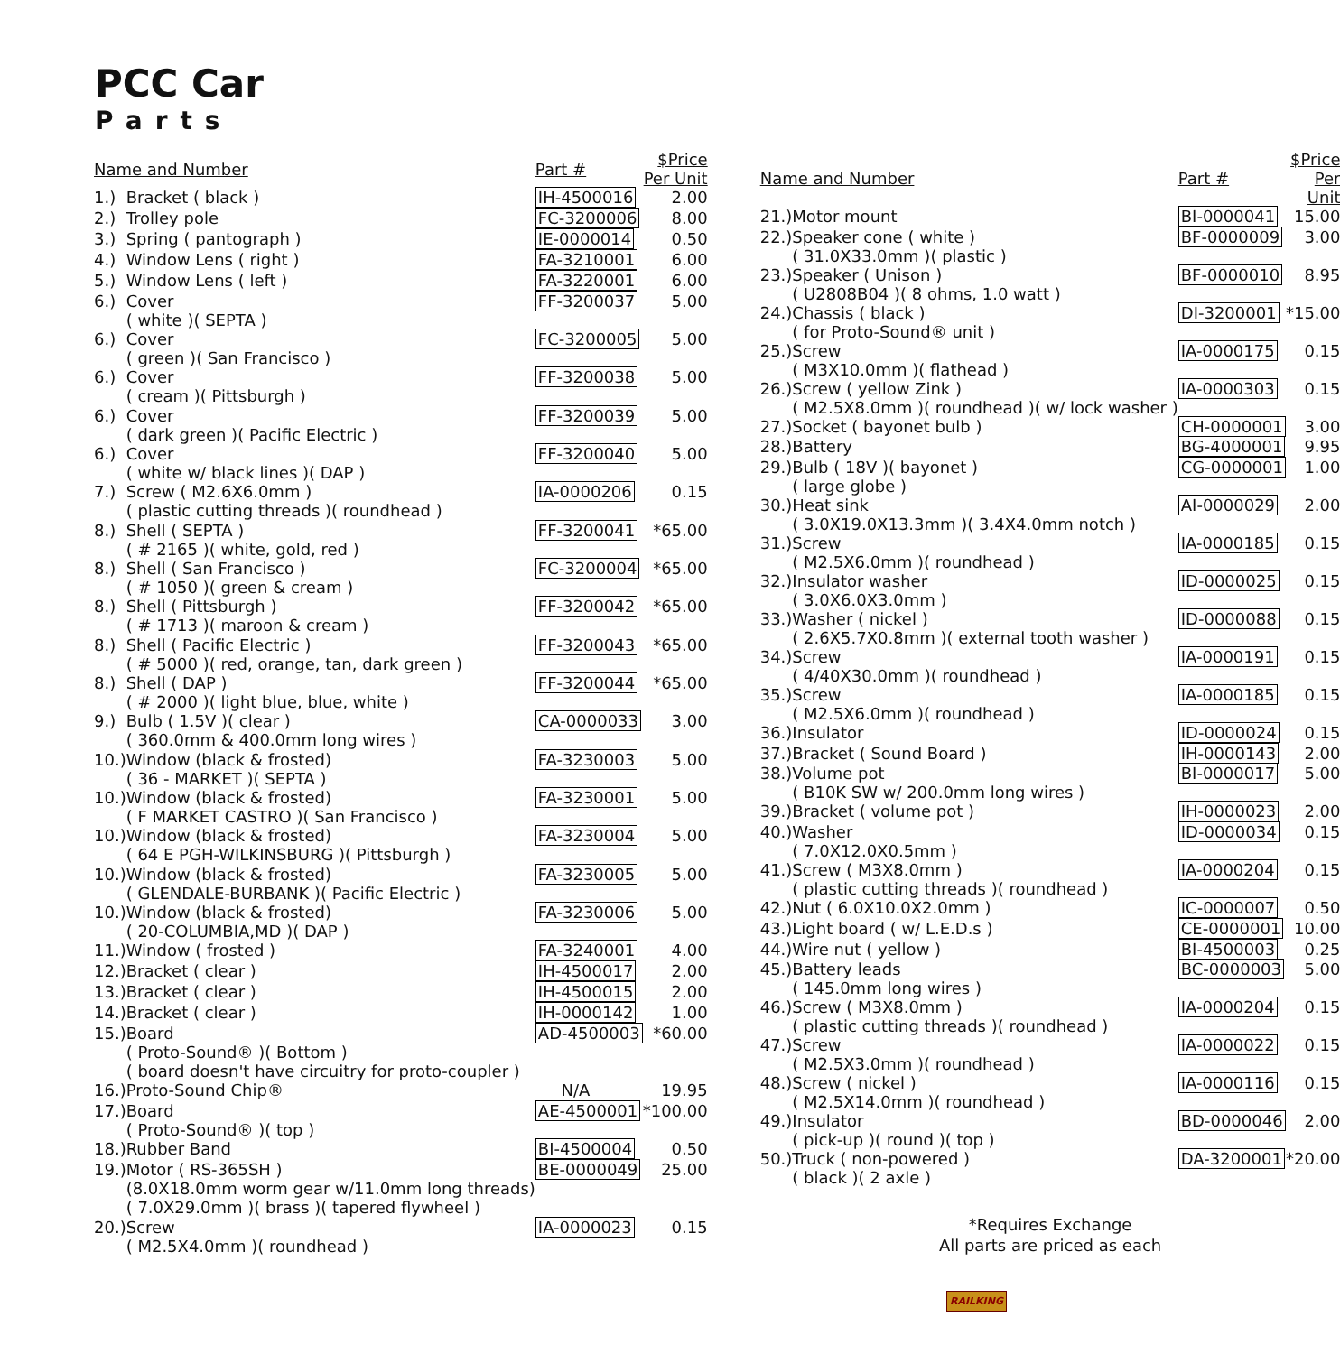PCC Car
Parts
| Name and Number | | Part # | $Price Per Unit |
| --- | --- | --- | --- |
| 1.) | Bracket ( black ) | IH-4500016 | 2.00 |
| 2.) | Trolley pole | FC-3200006 | 8.00 |
| 3.) | Spring ( pantograph ) | IE-0000014 | 0.50 |
| 4.) | Window Lens ( right ) | FA-3210001 | 6.00 |
| 5.) | Window Lens ( left ) | FA-3220001 | 6.00 |
| 6.) | Cover ( white )( SEPTA ) | FF-3200037 | 5.00 |
| 6.) | Cover ( green )( San Francisco ) | FC-3200005 | 5.00 |
| 6.) | Cover ( cream )( Pittsburgh ) | FF-3200038 | 5.00 |
| 6.) | Cover ( dark green )( Pacific Electric ) | FF-3200039 | 5.00 |
| 6.) | Cover ( white w/ black lines )( DAP ) | FF-3200040 | 5.00 |
| 7.) | Screw ( M2.6X6.0mm ) ( plastic cutting threads )( roundhead ) | IA-0000206 | 0.15 |
| 8.) | Shell ( SEPTA ) ( # 2165 )( white, gold, red ) | FF-3200041 | *65.00 |
| 8.) | Shell ( San Francisco ) ( # 1050 )( green & cream ) | FC-3200004 | *65.00 |
| 8.) | Shell ( Pittsburgh ) ( # 1713 )( maroon & cream ) | FF-3200042 | *65.00 |
| 8.) | Shell ( Pacific Electric ) ( # 5000 )( red, orange, tan, dark green ) | FF-3200043 | *65.00 |
| 8.) | Shell ( DAP ) ( # 2000 )( light blue, blue, white ) | FF-3200044 | *65.00 |
| 9.) | Bulb ( 1.5V )( clear ) ( 360.0mm & 400.0mm long wires ) | CA-0000033 | 3.00 |
| 10.) | Window (black & frosted) ( 36 - MARKET )( SEPTA ) | FA-3230003 | 5.00 |
| 10.) | Window (black & frosted) ( F MARKET CASTRO )( San Francisco ) | FA-3230001 | 5.00 |
| 10.) | Window (black & frosted) ( 64 E PGH-WILKINSBURG )( Pittsburgh ) | FA-3230004 | 5.00 |
| 10.) | Window (black & frosted) ( GLENDALE-BURBANK )( Pacific Electric ) | FA-3230005 | 5.00 |
| 10.) | Window (black & frosted) ( 20-COLUMBIA,MD )( DAP ) | FA-3230006 | 5.00 |
| 11.) | Window ( frosted ) | FA-3240001 | 4.00 |
| 12.) | Bracket ( clear ) | IH-4500017 | 2.00 |
| 13.) | Bracket ( clear ) | IH-4500015 | 2.00 |
| 14.) | Bracket ( clear ) | IH-0000142 | 1.00 |
| 15.) | Board ( Proto-Sound® )( Bottom ) ( board doesn't have circuitry for proto-coupler ) | AD-4500003 | *60.00 |
| 16.) | Proto-Sound Chip® | N/A | 19.95 |
| 17.) | Board ( Proto-Sound® )( top ) | AE-4500001 | *100.00 |
| 18.) | Rubber Band | BI-4500004 | 0.50 |
| 19.) | Motor ( RS-365SH ) (8.0X18.0mm worm gear w/11.0mm long threads) ( 7.0X29.0mm )( brass )( tapered flywheel ) | BE-0000049 | 25.00 |
| 20.) | Screw ( M2.5X4.0mm )( roundhead ) | IA-0000023 | 0.15 |
| Name and Number | | Part # | $Price Per Unit |
| --- | --- | --- | --- |
| 21.) | Motor mount | BI-0000041 | 15.00 |
| 22.) | Speaker cone ( white ) ( 31.0X33.0mm )( plastic ) | BF-0000009 | 3.00 |
| 23.) | Speaker ( Unison ) ( U2808B04 )( 8 ohms, 1.0 watt ) | BF-0000010 | 8.95 |
| 24.) | Chassis ( black ) ( for Proto-Sound® unit ) | DI-3200001 | *15.00 |
| 25.) | Screw ( M3X10.0mm )( flathead ) | IA-0000175 | 0.15 |
| 26.) | Screw ( yellow Zink ) ( M2.5X8.0mm )( roundhead )( w/ lock washer ) | IA-0000303 | 0.15 |
| 27.) | Socket ( bayonet bulb ) | CH-0000001 | 3.00 |
| 28.) | Battery | BG-4000001 | 9.95 |
| 29.) | Bulb ( 18V )( bayonet ) ( large globe ) | CG-0000001 | 1.00 |
| 30.) | Heat sink ( 3.0X19.0X13.3mm )( 3.4X4.0mm notch ) | AI-0000029 | 2.00 |
| 31.) | Screw ( M2.5X6.0mm )( roundhead ) | IA-0000185 | 0.15 |
| 32.) | Insulator washer ( 3.0X6.0X3.0mm ) | ID-0000025 | 0.15 |
| 33.) | Washer ( nickel ) ( 2.6X5.7X0.8mm )( external tooth washer ) | ID-0000088 | 0.15 |
| 34.) | Screw ( 4/40X30.0mm )( roundhead ) | IA-0000191 | 0.15 |
| 35.) | Screw ( M2.5X6.0mm )( roundhead ) | IA-0000185 | 0.15 |
| 36.) | Insulator | ID-0000024 | 0.15 |
| 37.) | Bracket ( Sound Board ) | IH-0000143 | 2.00 |
| 38.) | Volume pot ( B10K SW w/ 200.0mm long wires ) | BI-0000017 | 5.00 |
| 39.) | Bracket ( volume pot ) | IH-0000023 | 2.00 |
| 40.) | Washer ( 7.0X12.0X0.5mm ) | ID-0000034 | 0.15 |
| 41.) | Screw ( M3X8.0mm ) ( plastic cutting threads )( roundhead ) | IA-0000204 | 0.15 |
| 42.) | Nut ( 6.0X10.0X2.0mm ) | IC-0000007 | 0.50 |
| 43.) | Light board ( w/ L.E.D.s ) | CE-0000001 | 10.00 |
| 44.) | Wire nut ( yellow ) | BI-4500003 | 0.25 |
| 45.) | Battery leads ( 145.0mm long wires ) | BC-0000003 | 5.00 |
| 46.) | Screw ( M3X8.0mm ) ( plastic cutting threads )( roundhead ) | IA-0000204 | 0.15 |
| 47.) | Screw ( M2.5X3.0mm )( roundhead ) | IA-0000022 | 0.15 |
| 48.) | Screw ( nickel ) ( M2.5X14.0mm )( roundhead ) | IA-0000116 | 0.15 |
| 49.) | Insulator ( pick-up )( round )( top ) | BD-0000046 | 2.00 |
| 50.) | Truck ( non-powered ) ( black )( 2 axle ) | DA-3200001 | *20.00 |
*Requires Exchange
All parts are priced as each
RAILKING